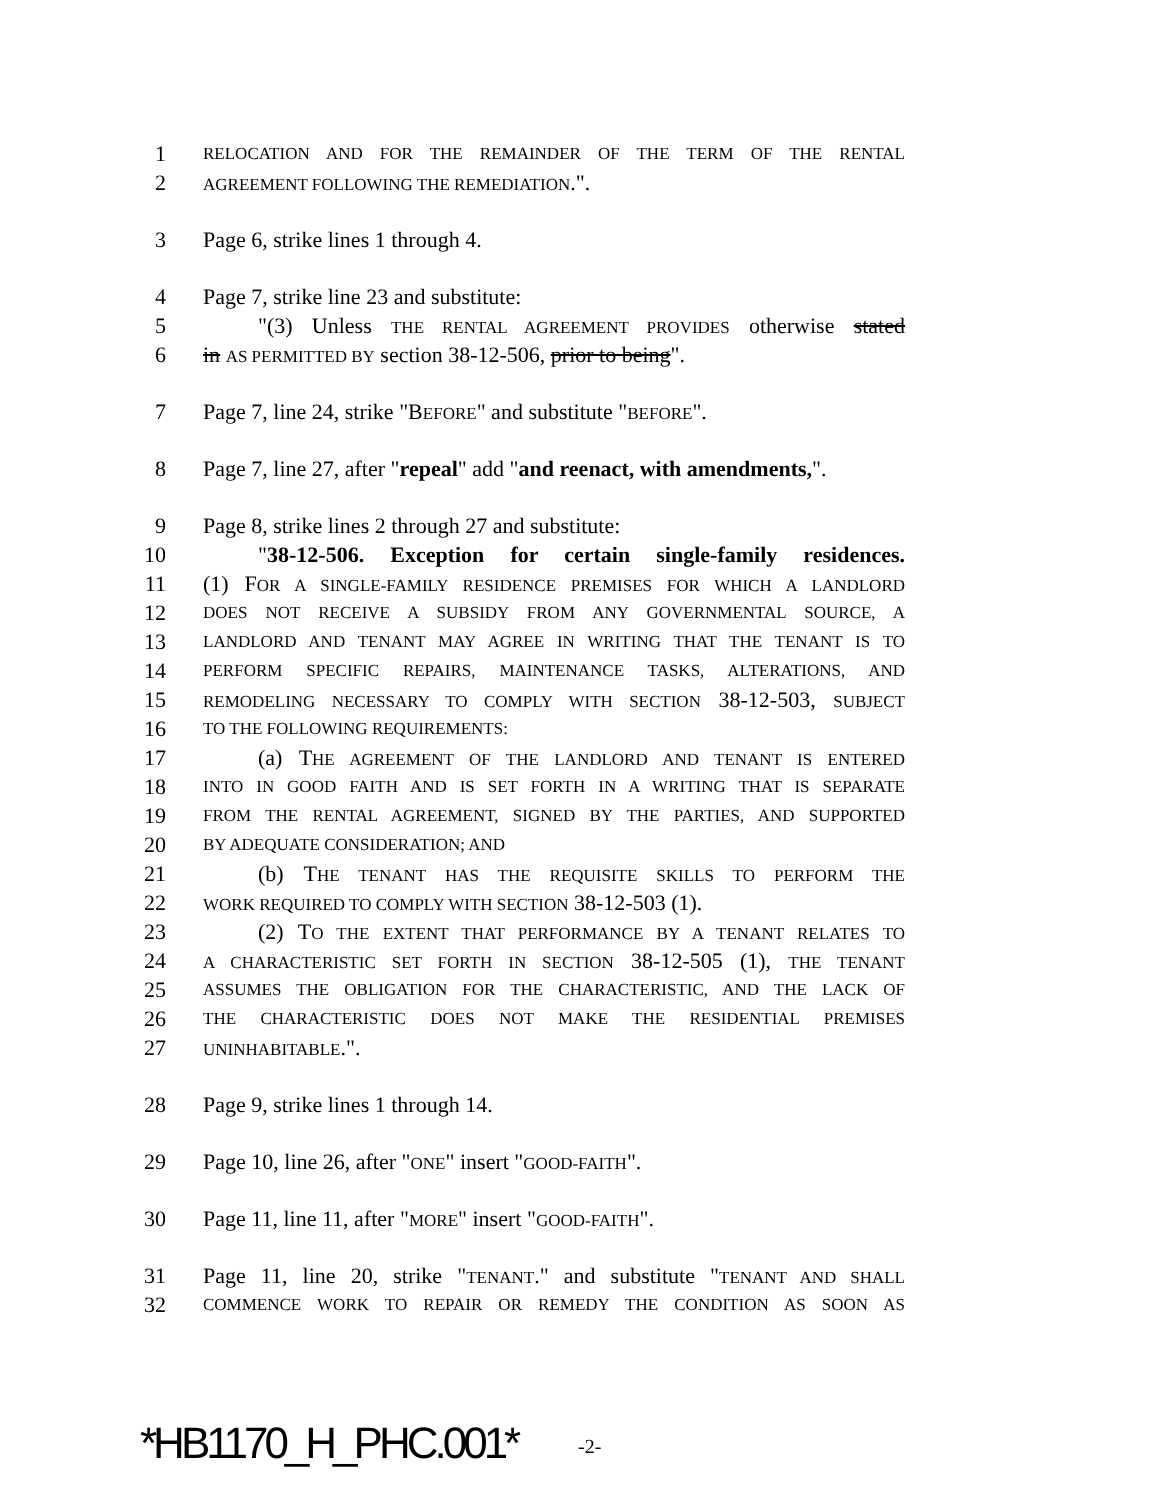1 RELOCATION AND FOR THE REMAINDER OF THE TERM OF THE RENTAL
2 AGREEMENT FOLLOWING THE REMEDIATION.".
3 Page 6, strike lines 1 through 4.
4 Page 7, strike line 23 and substitute:
5 "(3) Unless THE RENTAL AGREEMENT PROVIDES otherwise stated
6 in AS PERMITTED BY section 38-12-506, prior to being".
7 Page 7, line 24, strike "BEFORE" and substitute "BEFORE".
8 Page 7, line 27, after "repeal" add "and reenact, with amendments,".
9 Page 8, strike lines 2 through 27 and substitute:
10 "38-12-506. Exception for certain single-family residences.
11 (1) FOR A SINGLE-FAMILY RESIDENCE PREMISES FOR WHICH A LANDLORD
12 DOES NOT RECEIVE A SUBSIDY FROM ANY GOVERNMENTAL SOURCE, A
13 LANDLORD AND TENANT MAY AGREE IN WRITING THAT THE TENANT IS TO
14 PERFORM SPECIFIC REPAIRS, MAINTENANCE TASKS, ALTERATIONS, AND
15 REMODELING NECESSARY TO COMPLY WITH SECTION 38-12-503, SUBJECT
16 TO THE FOLLOWING REQUIREMENTS:
17 (a) THE AGREEMENT OF THE LANDLORD AND TENANT IS ENTERED
18 INTO IN GOOD FAITH AND IS SET FORTH IN A WRITING THAT IS SEPARATE
19 FROM THE RENTAL AGREEMENT, SIGNED BY THE PARTIES, AND SUPPORTED
20 BY ADEQUATE CONSIDERATION; AND
21 (b) THE TENANT HAS THE REQUISITE SKILLS TO PERFORM THE
22 WORK REQUIRED TO COMPLY WITH SECTION 38-12-503 (1).
23 (2) TO THE EXTENT THAT PERFORMANCE BY A TENANT RELATES TO
24 A CHARACTERISTIC SET FORTH IN SECTION 38-12-505 (1), THE TENANT
25 ASSUMES THE OBLIGATION FOR THE CHARACTERISTIC, AND THE LACK OF
26 THE CHARACTERISTIC DOES NOT MAKE THE RESIDENTIAL PREMISES
27 UNINHABITABLE.".
28 Page 9, strike lines 1 through 14.
29 Page 10, line 26, after "ONE" insert "GOOD-FAITH".
30 Page 11, line 11, after "MORE" insert "GOOD-FAITH".
31 Page 11, line 20, strike "TENANT." and substitute "TENANT AND SHALL
32 COMMENCE WORK TO REPAIR OR REMEDY THE CONDITION AS SOON AS
*HB1170_H_PHC.001* -2-